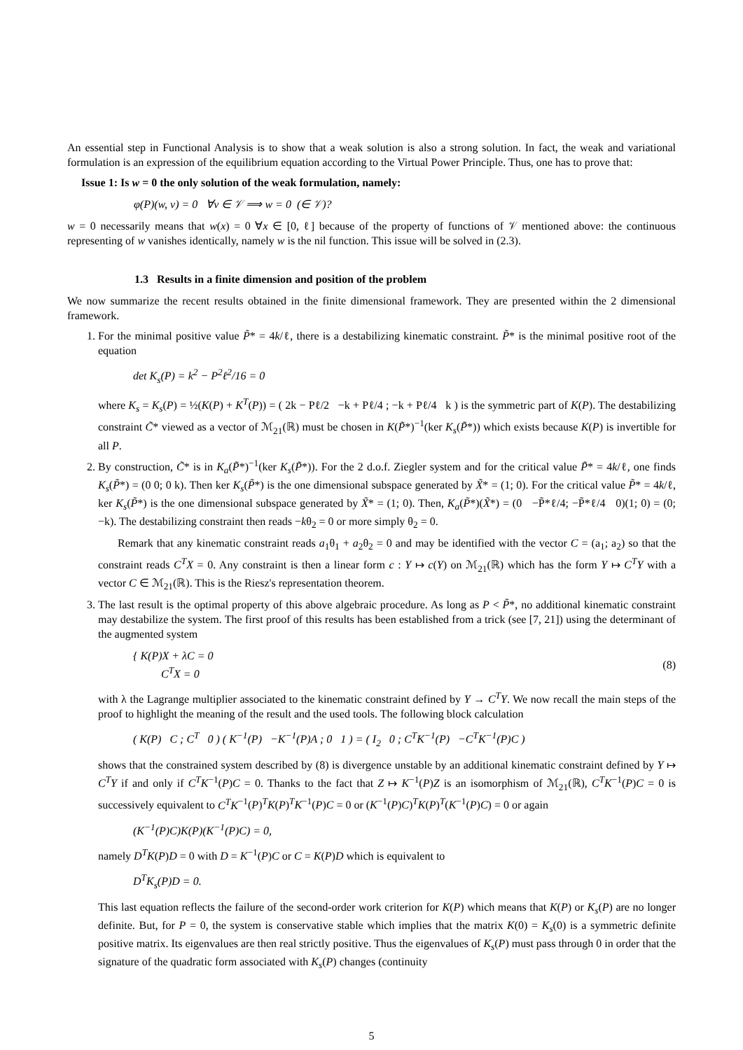An essential step in Functional Analysis is to show that a weak solution is also a strong solution. In fact, the weak and variational formulation is an expression of the equilibrium equation according to the Virtual Power Principle. Thus, one has to prove that:
Issue 1: Is w = 0 the only solution of the weak formulation, namely:
φ(P)(w, v) = 0 ∀v ∈ 𝒱 ⟹ w = 0 (∈ 𝒱)?
w = 0 necessarily means that w(x) = 0 ∀x ∈ [0, ℓ] because of the property of functions of 𝒱 mentioned above: the continuous representing of w vanishes identically, namely w is the nil function. This issue will be solved in (2.3).
1.3 Results in a finite dimension and position of the problem
We now summarize the recent results obtained in the finite dimensional framework. They are presented within the 2 dimensional framework.
1. For the minimal positive value P̃* = 4k/ℓ, there is a destabilizing kinematic constraint. P̃* is the minimal positive root of the equation
det K<sub>s</sub>(P) = k<sup>2</sup> − P<sup>2</sup>ℓ<sup>2</sup>/16 = 0
where K<sub>s</sub> = K<sub>s</sub>(P) = ½(K(P) + K<sup>T</sup>(P)) = ( 2k − Pℓ/2 −k + Pℓ/4 ; −k + Pℓ/4 k ) is the symmetric part of K(P). The destabilizing constraint C̃* viewed as a vector of ℳ<sub>21</sub>(ℝ) must be chosen in K(P̃*)<sup>−1</sup>(ker K<sub>s</sub>(P̃*)) which exists because K(P) is invertible for all P.
2. By construction, C̃* is in K<sub>a</sub>(P̃*)<sup>−1</sup>(ker K<sub>s</sub>(P̃*)). For the 2 d.o.f. Ziegler system and for the critical value P̃* = 4k/ℓ, one finds K<sub>s</sub>(P̃*) = (0 0; 0 k). Then ker K<sub>s</sub>(P̃*) is the one dimensional subspace generated by X̃* = (1; 0). For the critical value P̃* = 4k/ℓ, ker K<sub>s</sub>(P̃*) is the one dimensional subspace generated by X̃* = (1; 0). Then, K<sub>a</sub>(P̃*)(X̃*) = (0 −P̃*ℓ/4; −P̃*ℓ/4 0)(1; 0) = (0; −k). The destabilizing constraint then reads −kθ<sub>2</sub> = 0 or more simply θ<sub>2</sub> = 0.
Remark that any kinematic constraint reads a<sub>1</sub>θ<sub>1</sub> + a<sub>2</sub>θ<sub>2</sub> = 0 and may be identified with the vector C = (a<sub>1</sub>; a<sub>2</sub>) so that the constraint reads C<sup>T</sup>X = 0. Any constraint is then a linear form c : Y ↦ c(Y) on ℳ<sub>21</sub>(ℝ) which has the form Y ↦ C<sup>T</sup>Y with a vector C ∈ ℳ<sub>21</sub>(ℝ). This is the Riesz's representation theorem.
3. The last result is the optimal property of this above algebraic procedure. As long as P < P̃*, no additional kinematic constraint may destabilize the system. The first proof of this results has been established from a trick (see [7, 21]) using the determinant of the augmented system
{ K(P)X + λC = 0
C<sup>T</sup>X = 0
(8)
with λ the Lagrange multiplier associated to the kinematic constraint defined by Y → C<sup>T</sup>Y. We now recall the main steps of the proof to highlight the meaning of the result and the used tools. The following block calculation
( K(P) C ; C<sup>T</sup> 0 ) ( K<sup>−1</sup>(P) −K<sup>−1</sup>(P)A ; 0 1 ) = ( I<sub>2</sub> 0 ; C<sup>T</sup>K<sup>−1</sup>(P) −C<sup>T</sup>K<sup>−1</sup>(P)C )
shows that the constrained system described by (8) is divergence unstable by an additional kinematic constraint defined by Y ↦ C<sup>T</sup>Y if and only if C<sup>T</sup>K<sup>−1</sup>(P)C = 0. Thanks to the fact that Z ↦ K<sup>−1</sup>(P)Z is an isomorphism of ℳ<sub>21</sub>(ℝ), C<sup>T</sup>K<sup>−1</sup>(P)C = 0 is successively equivalent to C<sup>T</sup>K<sup>−1</sup>(P)<sup>T</sup>K(P)<sup>T</sup>K<sup>−1</sup>(P)C = 0 or (K<sup>−1</sup>(P)C)<sup>T</sup>K(P)<sup>T</sup>(K<sup>−1</sup>(P)C) = 0 or again
(K<sup>−1</sup>(P)C)K(P)(K<sup>−1</sup>(P)C) = 0,
namely D<sup>T</sup>K(P)D = 0 with D = K<sup>−1</sup>(P)C or C = K(P)D which is equivalent to
D<sup>T</sup>K<sub>s</sub>(P)D = 0.
This last equation reflects the failure of the second-order work criterion for K(P) which means that K(P) or K<sub>s</sub>(P) are no longer definite. But, for P = 0, the system is conservative stable which implies that the matrix K(0) = K<sub>s</sub>(0) is a symmetric definite positive matrix. Its eigenvalues are then real strictly positive. Thus the eigenvalues of K<sub>s</sub>(P) must pass through 0 in order that the signature of the quadratic form associated with K<sub>s</sub>(P) changes (continuity
5